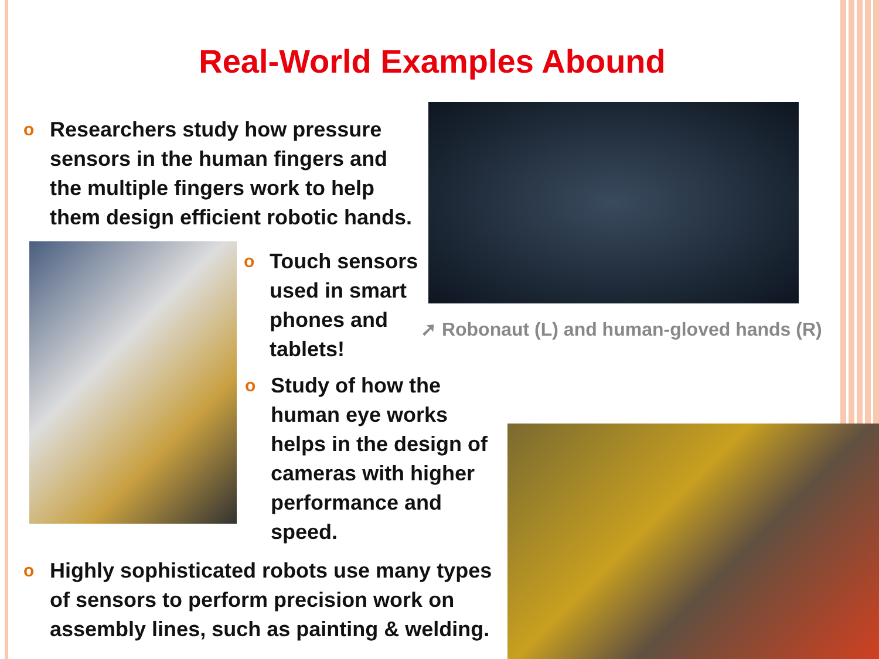Real-World Examples Abound
o
Researchers study how pressure sensors in the human fingers and the multiple fingers work to help them design efficient robotic hands.
o
Touch sensors used in smart phones and tablets!
➚ Robonaut (L) and human-gloved hands (R)
o
Study of how the human eye works helps in the design of cameras with higher performance and speed.
o
Highly sophisticated robots use many types of sensors to perform precision work on assembly lines, such as painting & welding.